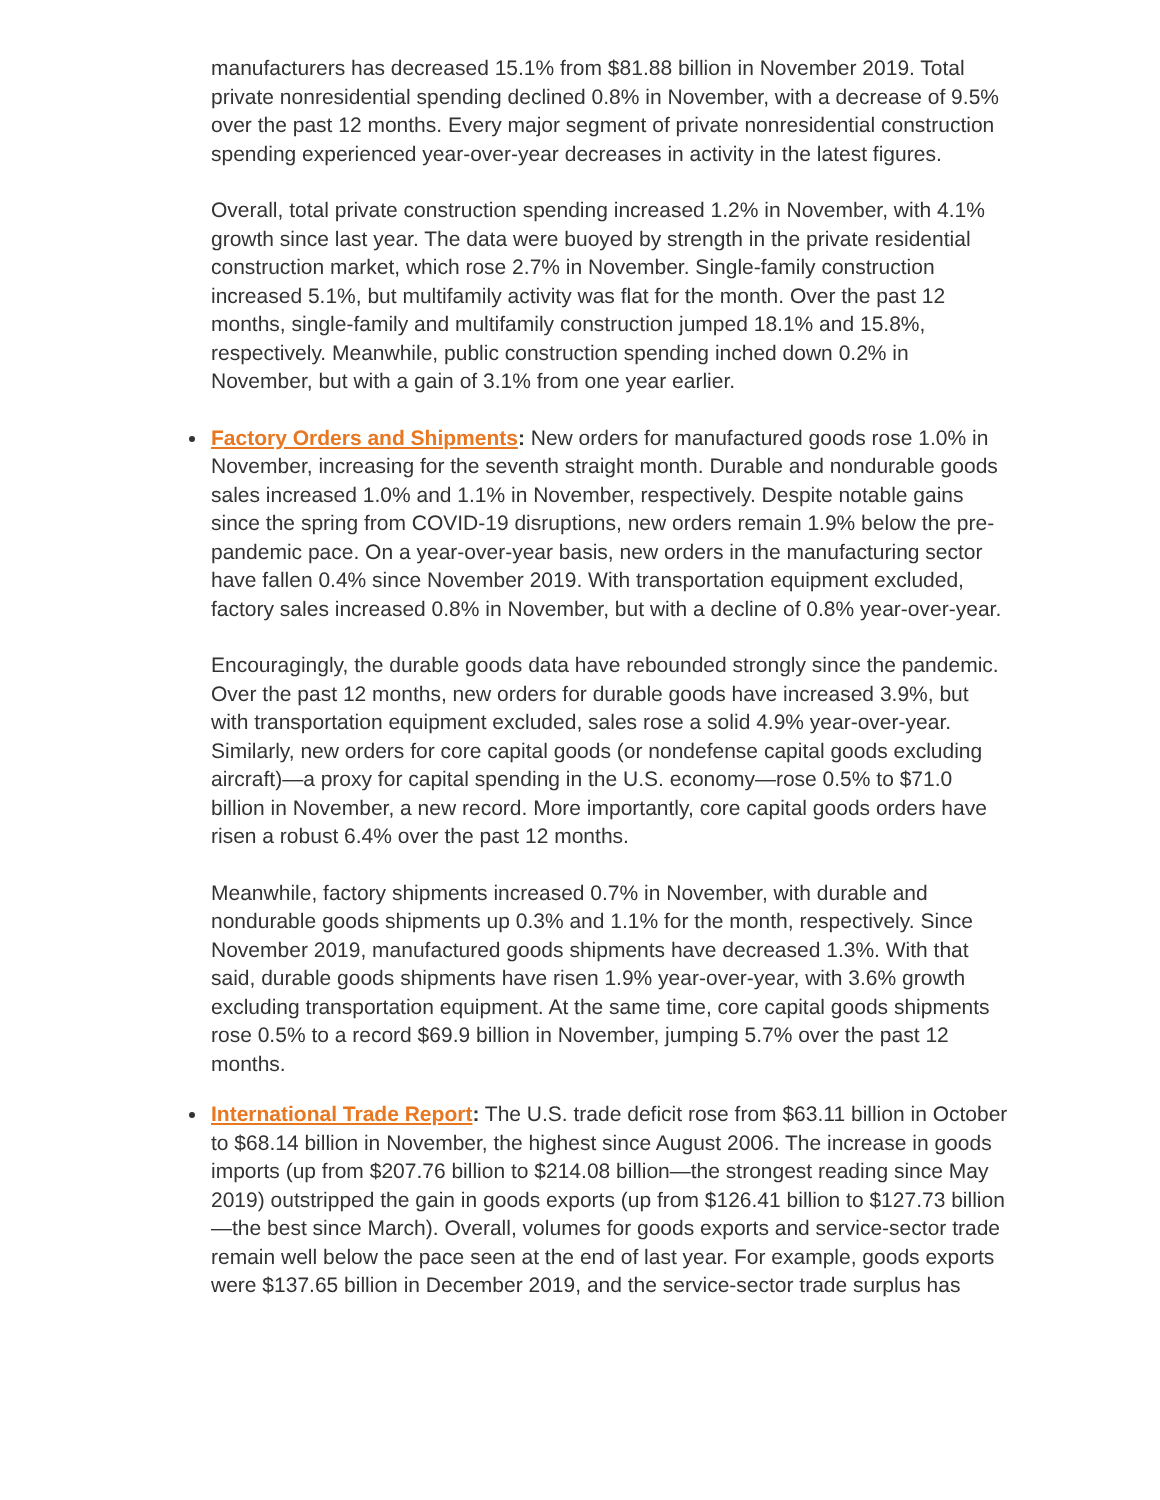manufacturers has decreased 15.1% from $81.88 billion in November 2019. Total private nonresidential spending declined 0.8% in November, with a decrease of 9.5% over the past 12 months. Every major segment of private nonresidential construction spending experienced year-over-year decreases in activity in the latest figures.
Overall, total private construction spending increased 1.2% in November, with 4.1% growth since last year. The data were buoyed by strength in the private residential construction market, which rose 2.7% in November. Single-family construction increased 5.1%, but multifamily activity was flat for the month. Over the past 12 months, single-family and multifamily construction jumped 18.1% and 15.8%, respectively. Meanwhile, public construction spending inched down 0.2% in November, but with a gain of 3.1% from one year earlier.
Factory Orders and Shipments: New orders for manufactured goods rose 1.0% in November, increasing for the seventh straight month. Durable and nondurable goods sales increased 1.0% and 1.1% in November, respectively. Despite notable gains since the spring from COVID-19 disruptions, new orders remain 1.9% below the pre-pandemic pace. On a year-over-year basis, new orders in the manufacturing sector have fallen 0.4% since November 2019. With transportation equipment excluded, factory sales increased 0.8% in November, but with a decline of 0.8% year-over-year.
Encouragingly, the durable goods data have rebounded strongly since the pandemic. Over the past 12 months, new orders for durable goods have increased 3.9%, but with transportation equipment excluded, sales rose a solid 4.9% year-over-year. Similarly, new orders for core capital goods (or nondefense capital goods excluding aircraft)—a proxy for capital spending in the U.S. economy—rose 0.5% to $71.0 billion in November, a new record. More importantly, core capital goods orders have risen a robust 6.4% over the past 12 months.
Meanwhile, factory shipments increased 0.7% in November, with durable and nondurable goods shipments up 0.3% and 1.1% for the month, respectively. Since November 2019, manufactured goods shipments have decreased 1.3%. With that said, durable goods shipments have risen 1.9% year-over-year, with 3.6% growth excluding transportation equipment. At the same time, core capital goods shipments rose 0.5% to a record $69.9 billion in November, jumping 5.7% over the past 12 months.
International Trade Report: The U.S. trade deficit rose from $63.11 billion in October to $68.14 billion in November, the highest since August 2006. The increase in goods imports (up from $207.76 billion to $214.08 billion—the strongest reading since May 2019) outstripped the gain in goods exports (up from $126.41 billion to $127.73 billion—the best since March). Overall, volumes for goods exports and service-sector trade remain well below the pace seen at the end of last year. For example, goods exports were $137.65 billion in December 2019, and the service-sector trade surplus has